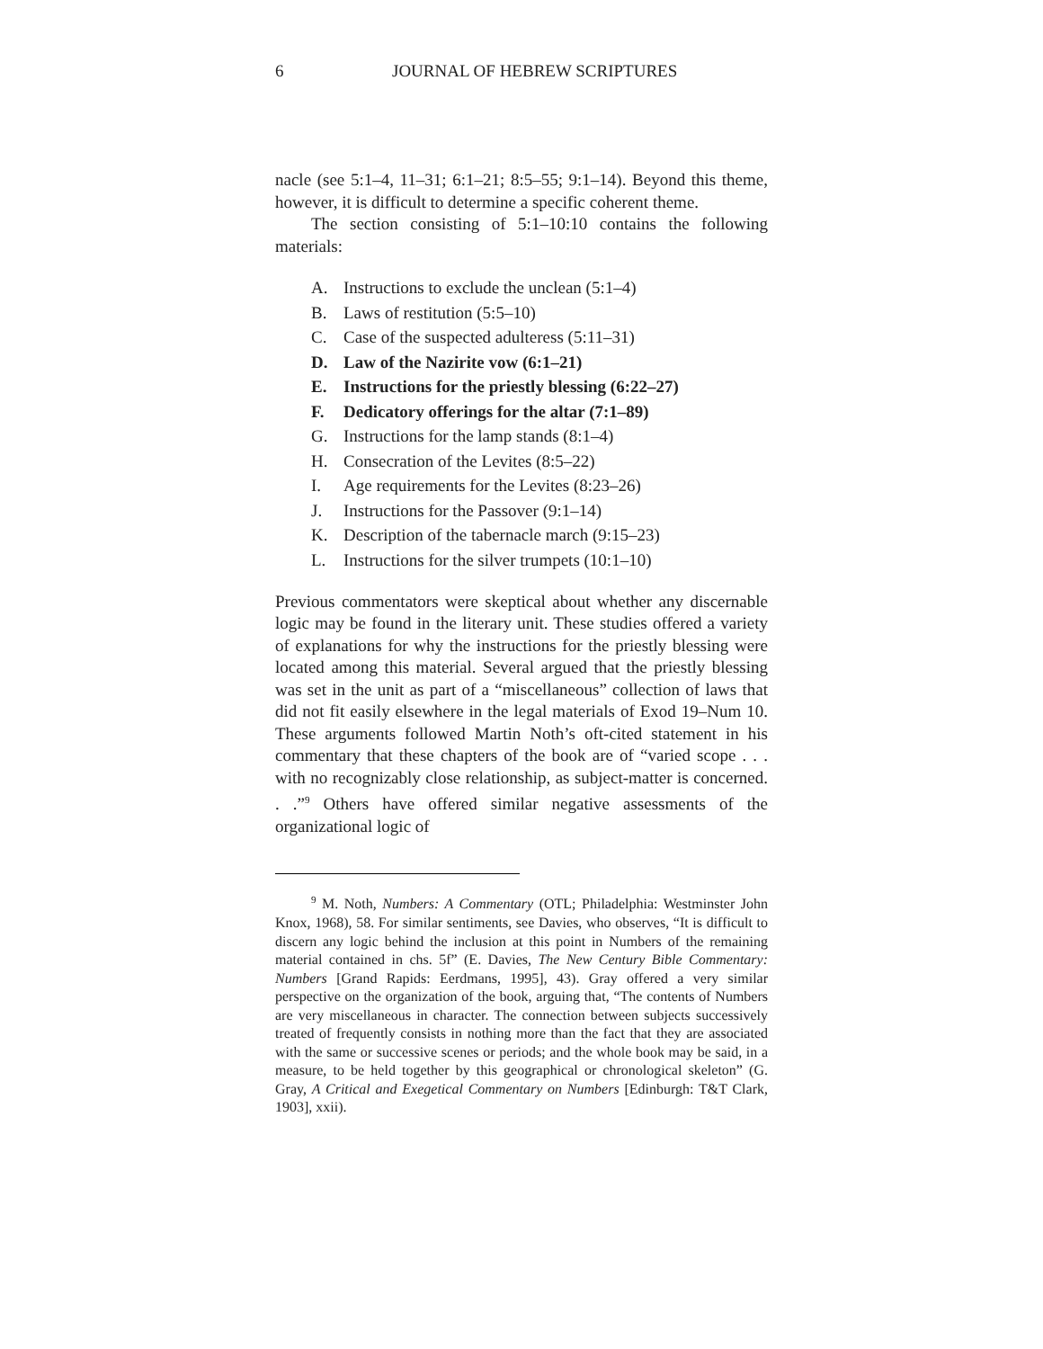6 JOURNAL OF HEBREW SCRIPTURES
nacle (see 5:1–4, 11–31; 6:1–21; 8:5–55; 9:1–14). Beyond this theme, however, it is difficult to determine a specific coherent theme.
The section consisting of 5:1–10:10 contains the following materials:
A. Instructions to exclude the unclean (5:1–4)
B. Laws of restitution (5:5–10)
C. Case of the suspected adulteress (5:11–31)
D. Law of the Nazirite vow (6:1–21)
E. Instructions for the priestly blessing (6:22–27)
F. Dedicatory offerings for the altar (7:1–89)
G. Instructions for the lamp stands (8:1–4)
H. Consecration of the Levites (8:5–22)
I. Age requirements for the Levites (8:23–26)
J. Instructions for the Passover (9:1–14)
K. Description of the tabernacle march (9:15–23)
L. Instructions for the silver trumpets (10:1–10)
Previous commentators were skeptical about whether any discernable logic may be found in the literary unit. These studies offered a variety of explanations for why the instructions for the priestly blessing were located among this material. Several argued that the priestly blessing was set in the unit as part of a “miscellaneous” collection of laws that did not fit easily elsewhere in the legal materials of Exod 19–Num 10. These arguments followed Martin Noth’s oft-cited statement in his commentary that these chapters of the book are of “varied scope . . . with no recognizably close relationship, as subject-matter is concerned. . .”<sup>9</sup> Others have offered similar negative assessments of the organizational logic of
<sup>9</sup> M. Noth, Numbers: A Commentary (OTL; Philadelphia: Westminster John Knox, 1968), 58. For similar sentiments, see Davies, who observes, “It is difficult to discern any logic behind the inclusion at this point in Numbers of the remaining material contained in chs. 5f” (E. Davies, The New Century Bible Commentary: Numbers [Grand Rapids: Eerdmans, 1995], 43). Gray offered a very similar perspective on the organization of the book, arguing that, “The contents of Numbers are very miscellaneous in character. The connection between subjects successively treated of frequently consists in nothing more than the fact that they are associated with the same or successive scenes or periods; and the whole book may be said, in a measure, to be held together by this geographical or chronological skeleton” (G. Gray, A Critical and Exegetical Commentary on Numbers [Edinburgh: T&T Clark, 1903], xxii).